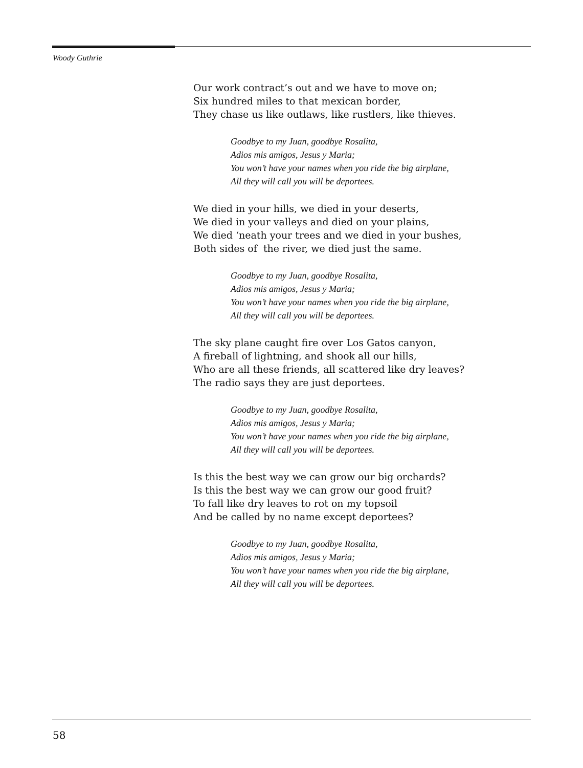Woody Guthrie
Our work contract’s out and we have to move on;
Six hundred miles to that mexican border,
They chase us like outlaws, like rustlers, like thieves.
Goodbye to my Juan, goodbye Rosalita,
Adios mis amigos, Jesus y Maria;
You won’t have your names when you ride the big airplane,
All they will call you will be deportees.
We died in your hills, we died in your deserts,
We died in your valleys and died on your plains,
We died ‘neath your trees and we died in your bushes,
Both sides of the river, we died just the same.
Goodbye to my Juan, goodbye Rosalita,
Adios mis amigos, Jesus y Maria;
You won’t have your names when you ride the big airplane,
All they will call you will be deportees.
The sky plane caught fire over Los Gatos canyon,
A fireball of lightning, and shook all our hills,
Who are all these friends, all scattered like dry leaves?
The radio says they are just deportees.
Goodbye to my Juan, goodbye Rosalita,
Adios mis amigos, Jesus y Maria;
You won’t have your names when you ride the big airplane,
All they will call you will be deportees.
Is this the best way we can grow our big orchards?
Is this the best way we can grow our good fruit?
To fall like dry leaves to rot on my topsoil
And be called by no name except deportees?
Goodbye to my Juan, goodbye Rosalita,
Adios mis amigos, Jesus y Maria;
You won’t have your names when you ride the big airplane,
All they will call you will be deportees.
58